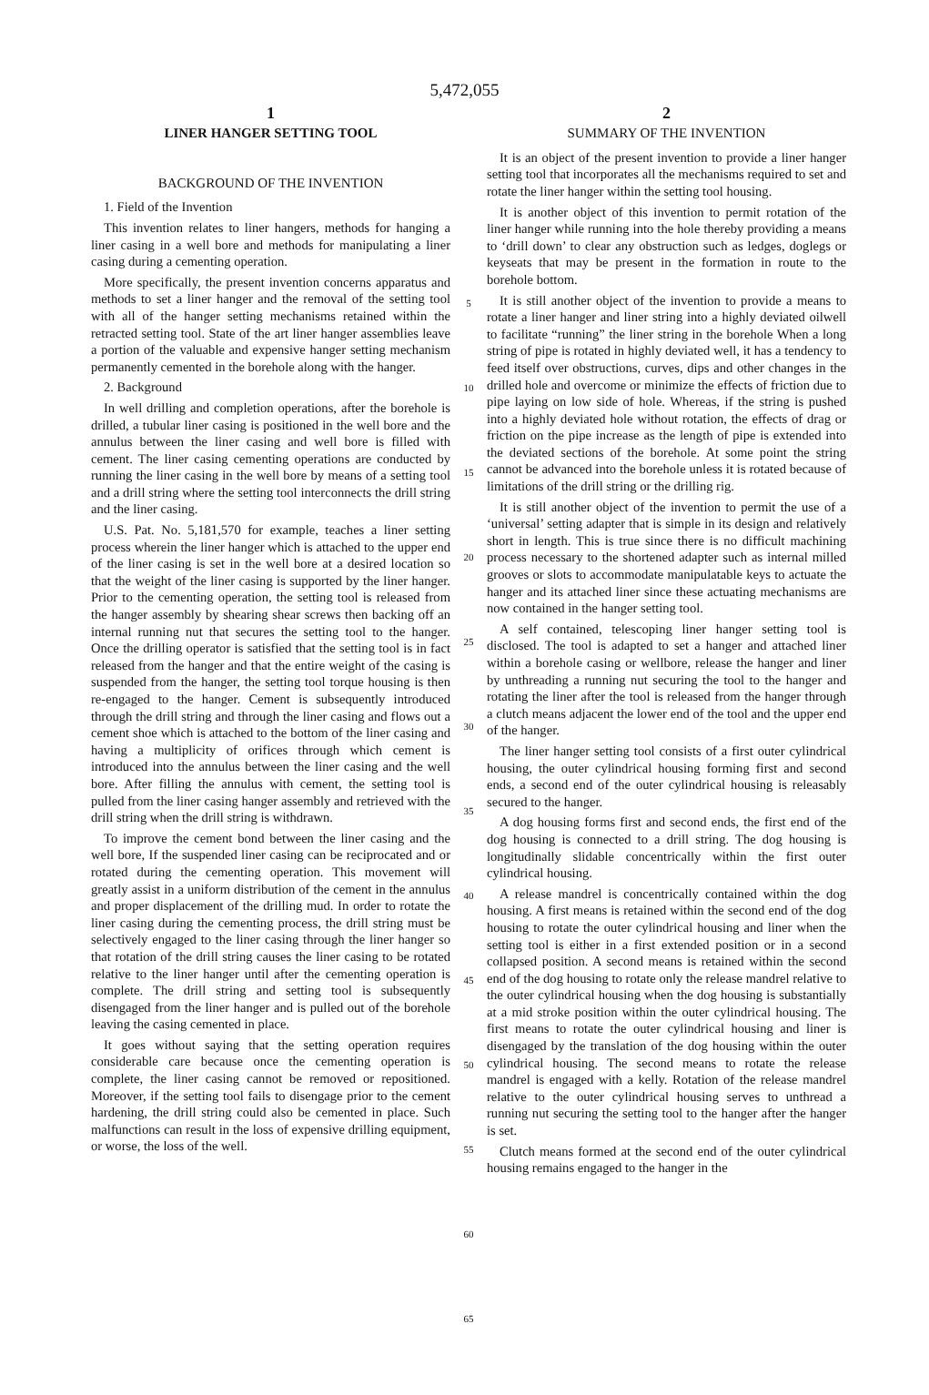5,472,055
1
LINER HANGER SETTING TOOL
BACKGROUND OF THE INVENTION
1. Field of the Invention
This invention relates to liner hangers, methods for hanging a liner casing in a well bore and methods for manipulating a liner casing during a cementing operation.
More specifically, the present invention concerns apparatus and methods to set a liner hanger and the removal of the setting tool with all of the hanger setting mechanisms retained within the retracted setting tool. State of the art liner hanger assemblies leave a portion of the valuable and expensive hanger setting mechanism permanently cemented in the borehole along with the hanger.
2. Background
In well drilling and completion operations, after the borehole is drilled, a tubular liner casing is positioned in the well bore and the annulus between the liner casing and well bore is filled with cement. The liner casing cementing operations are conducted by running the liner casing in the well bore by means of a setting tool and a drill string where the setting tool interconnects the drill string and the liner casing.
U.S. Pat. No. 5,181,570 for example, teaches a liner setting process wherein the liner hanger which is attached to the upper end of the liner casing is set in the well bore at a desired location so that the weight of the liner casing is supported by the liner hanger. Prior to the cementing operation, the setting tool is released from the hanger assembly by shearing shear screws then backing off an internal running nut that secures the setting tool to the hanger. Once the drilling operator is satisfied that the setting tool is in fact released from the hanger and that the entire weight of the casing is suspended from the hanger, the setting tool torque housing is then re-engaged to the hanger. Cement is subsequently introduced through the drill string and through the liner casing and flows out a cement shoe which is attached to the bottom of the liner casing and having a multiplicity of orifices through which cement is introduced into the annulus between the liner casing and the well bore. After filling the annulus with cement, the setting tool is pulled from the liner casing hanger assembly and retrieved with the drill string when the drill string is withdrawn.
To improve the cement bond between the liner casing and the well bore, If the suspended liner casing can be reciprocated and or rotated during the cementing operation. This movement will greatly assist in a uniform distribution of the cement in the annulus and proper displacement of the drilling mud. In order to rotate the liner casing during the cementing process, the drill string must be selectively engaged to the liner casing through the liner hanger so that rotation of the drill string causes the liner casing to be rotated relative to the liner hanger until after the cementing operation is complete. The drill string and setting tool is subsequently disengaged from the liner hanger and is pulled out of the borehole leaving the casing cemented in place.
It goes without saying that the setting operation requires considerable care because once the cementing operation is complete, the liner casing cannot be removed or repositioned. Moreover, if the setting tool fails to disengage prior to the cement hardening, the drill string could also be cemented in place. Such malfunctions can result in the loss of expensive drilling equipment, or worse, the loss of the well.
5
10
15
20
25
30
35
40
45
50
55
60
65
2
SUMMARY OF THE INVENTION
It is an object of the present invention to provide a liner hanger setting tool that incorporates all the mechanisms required to set and rotate the liner hanger within the setting tool housing.
It is another object of this invention to permit rotation of the liner hanger while running into the hole thereby providing a means to ‘drill down’ to clear any obstruction such as ledges, doglegs or keyseats that may be present in the formation in route to the borehole bottom.
It is still another object of the invention to provide a means to rotate a liner hanger and liner string into a highly deviated oilwell to facilitate “running” the liner string in the borehole When a long string of pipe is rotated in highly deviated well, it has a tendency to feed itself over obstructions, curves, dips and other changes in the drilled hole and overcome or minimize the effects of friction due to pipe laying on low side of hole. Whereas, if the string is pushed into a highly deviated hole without rotation, the effects of drag or friction on the pipe increase as the length of pipe is extended into the deviated sections of the borehole. At some point the string cannot be advanced into the borehole unless it is rotated because of limitations of the drill string or the drilling rig.
It is still another object of the invention to permit the use of a ‘universal’ setting adapter that is simple in its design and relatively short in length. This is true since there is no difficult machining process necessary to the shortened adapter such as internal milled grooves or slots to accommodate manipulatable keys to actuate the hanger and its attached liner since these actuating mechanisms are now contained in the hanger setting tool.
A self contained, telescoping liner hanger setting tool is disclosed. The tool is adapted to set a hanger and attached liner within a borehole casing or wellbore, release the hanger and liner by unthreading a running nut securing the tool to the hanger and rotating the liner after the tool is released from the hanger through a clutch means adjacent the lower end of the tool and the upper end of the hanger.
The liner hanger setting tool consists of a first outer cylindrical housing, the outer cylindrical housing forming first and second ends, a second end of the outer cylindrical housing is releasably secured to the hanger.
A dog housing forms first and second ends, the first end of the dog housing is connected to a drill string. The dog housing is longitudinally slidable concentrically within the first outer cylindrical housing.
A release mandrel is concentrically contained within the dog housing. A first means is retained within the second end of the dog housing to rotate the outer cylindrical housing and liner when the setting tool is either in a first extended position or in a second collapsed position. A second means is retained within the second end of the dog housing to rotate only the release mandrel relative to the outer cylindrical housing when the dog housing is substantially at a mid stroke position within the outer cylindrical housing. The first means to rotate the outer cylindrical housing and liner is disengaged by the translation of the dog housing within the outer cylindrical housing. The second means to rotate the release mandrel is engaged with a kelly. Rotation of the release mandrel relative to the outer cylindrical housing serves to unthread a running nut securing the setting tool to the hanger after the hanger is set.
Clutch means formed at the second end of the outer cylindrical housing remains engaged to the hanger in the